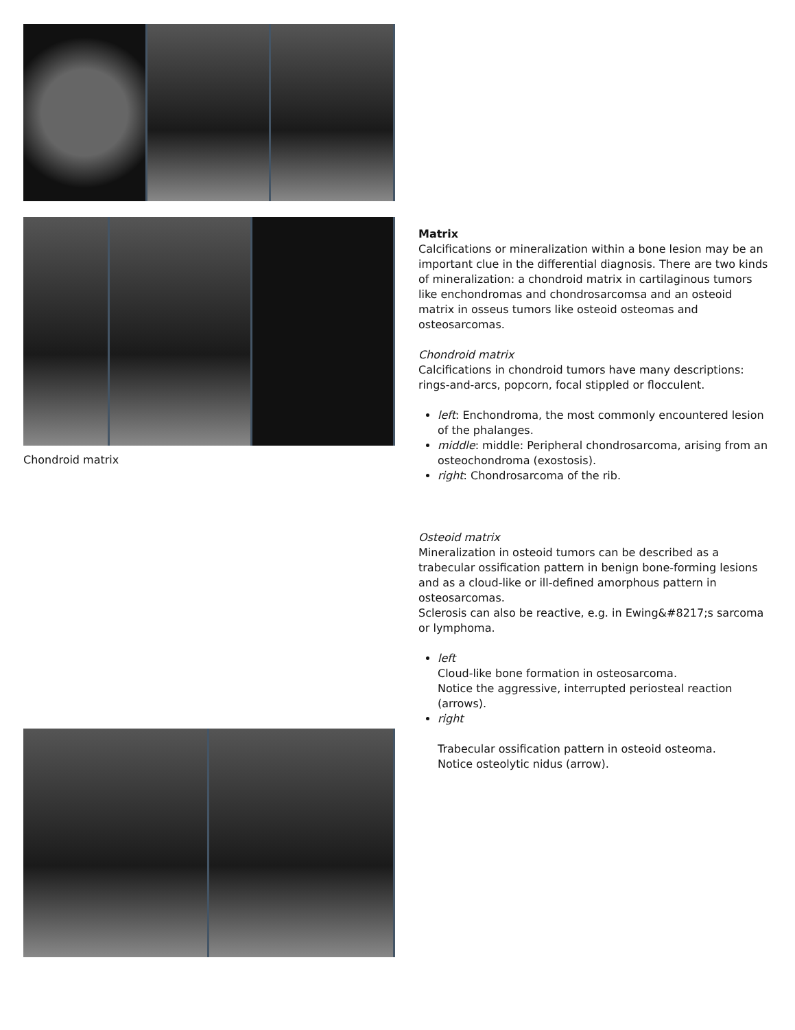Chondroid matrix
Matrix
Calcifications or mineralization within a bone lesion may be an important clue in the differential diagnosis. There are two kinds of mineralization: a chondroid matrix in cartilaginous tumors like enchondromas and chondrosarcomsa and an osteoid matrix in osseus tumors like osteoid osteomas and osteosarcomas.
Chondroid matrix
Calcifications in chondroid tumors have many descriptions: rings-and-arcs, popcorn, focal stippled or flocculent.
left: Enchondroma, the most commonly encountered lesion of the phalanges.
middle: middle: Peripheral chondrosarcoma, arising from an osteochondroma (exostosis).
right: Chondrosarcoma of the rib.
Osteoid matrix
Mineralization in osteoid tumors can be described as a trabecular ossification pattern in benign bone-forming lesions and as a cloud-like or ill-defined amorphous pattern in osteosarcomas.
Sclerosis can also be reactive, e.g. in Ewing&#8217;s sarcoma or lymphoma.
left
Cloud-like bone formation in osteosarcoma.
Notice the aggressive, interrupted periosteal reaction (arrows).
right
Trabecular ossification pattern in osteoid osteoma.
Notice osteolytic nidus (arrow).